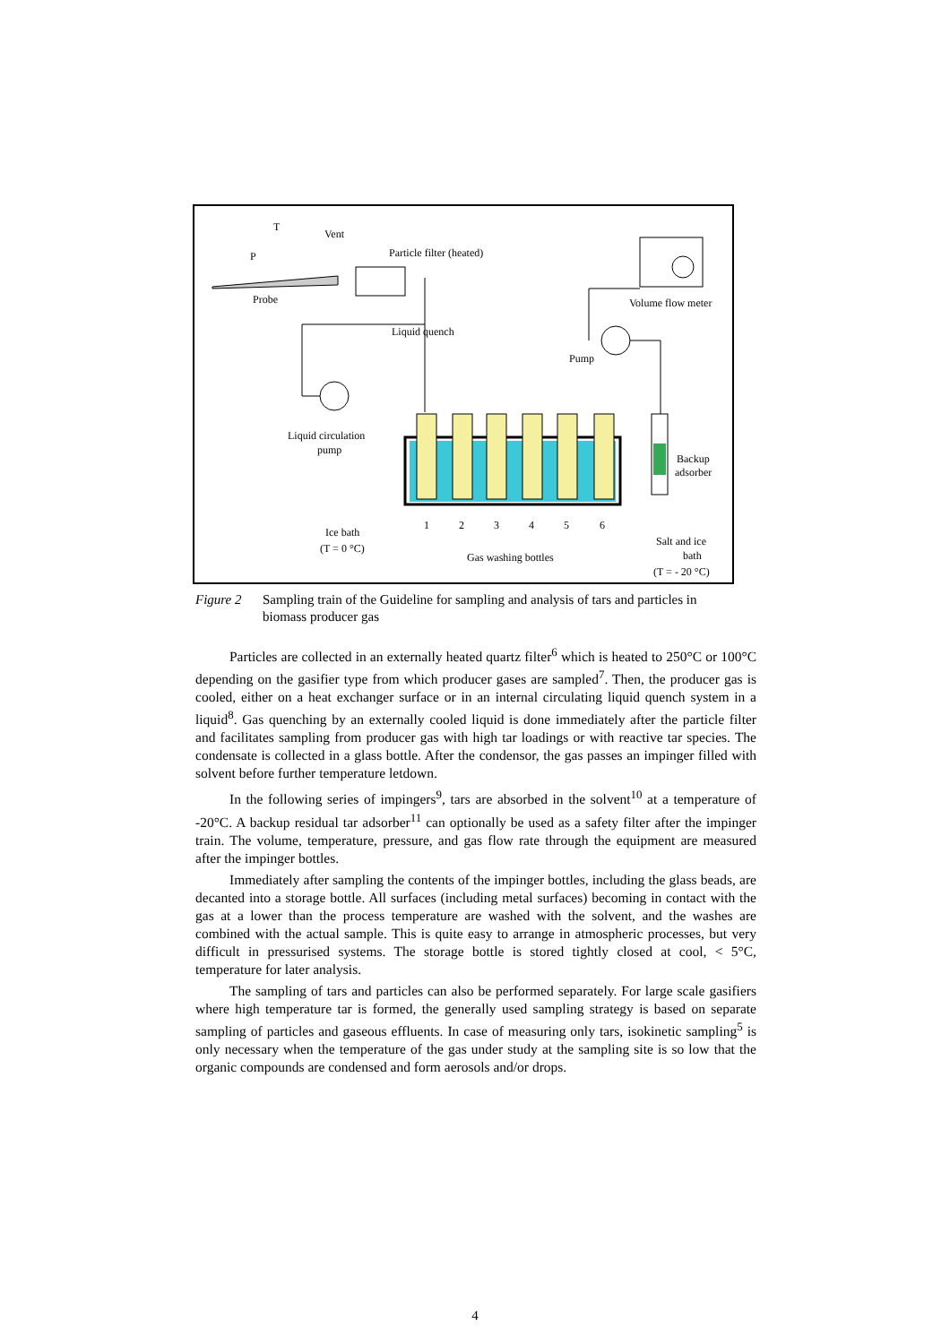T
P
Vent
Particle filter (heated)
Probe
Volume flow meter
Liquid quench
Pump
Liquid circulation
pump
Backup
adsorber
1
2
3
4
5
6
Ice bath
(T = 0 °C)
Gas washing bottles
Salt and ice
bath
(T = - 20 °C)
Figure 2 Sampling train of the Guideline for sampling and analysis of tars and particles in biomass producer gas
Particles are collected in an externally heated quartz filter<sup>6</sup> which is heated to 250°C or 100°C depending on the gasifier type from which producer gases are sampled<sup>7</sup>. Then, the producer gas is cooled, either on a heat exchanger surface or in an internal circulating liquid quench system in a liquid<sup>8</sup>. Gas quenching by an externally cooled liquid is done immediately after the particle filter and facilitates sampling from producer gas with high tar loadings or with reactive tar species. The condensate is collected in a glass bottle. After the condensor, the gas passes an impinger filled with solvent before further temperature letdown.
In the following series of impingers<sup>9</sup>, tars are absorbed in the solvent<sup>10</sup> at a temperature of -20°C. A backup residual tar adsorber<sup>11</sup> can optionally be used as a safety filter after the impinger train. The volume, temperature, pressure, and gas flow rate through the equipment are measured after the impinger bottles.
Immediately after sampling the contents of the impinger bottles, including the glass beads, are decanted into a storage bottle. All surfaces (including metal surfaces) becoming in contact with the gas at a lower than the process temperature are washed with the solvent, and the washes are combined with the actual sample. This is quite easy to arrange in atmospheric processes, but very difficult in pressurised systems. The storage bottle is stored tightly closed at cool, < 5°C, temperature for later analysis.
The sampling of tars and particles can also be performed separately. For large scale gasifiers where high temperature tar is formed, the generally used sampling strategy is based on separate sampling of particles and gaseous effluents. In case of measuring only tars, isokinetic sampling<sup>5</sup> is only necessary when the temperature of the gas under study at the sampling site is so low that the organic compounds are condensed and form aerosols and/or drops.
4